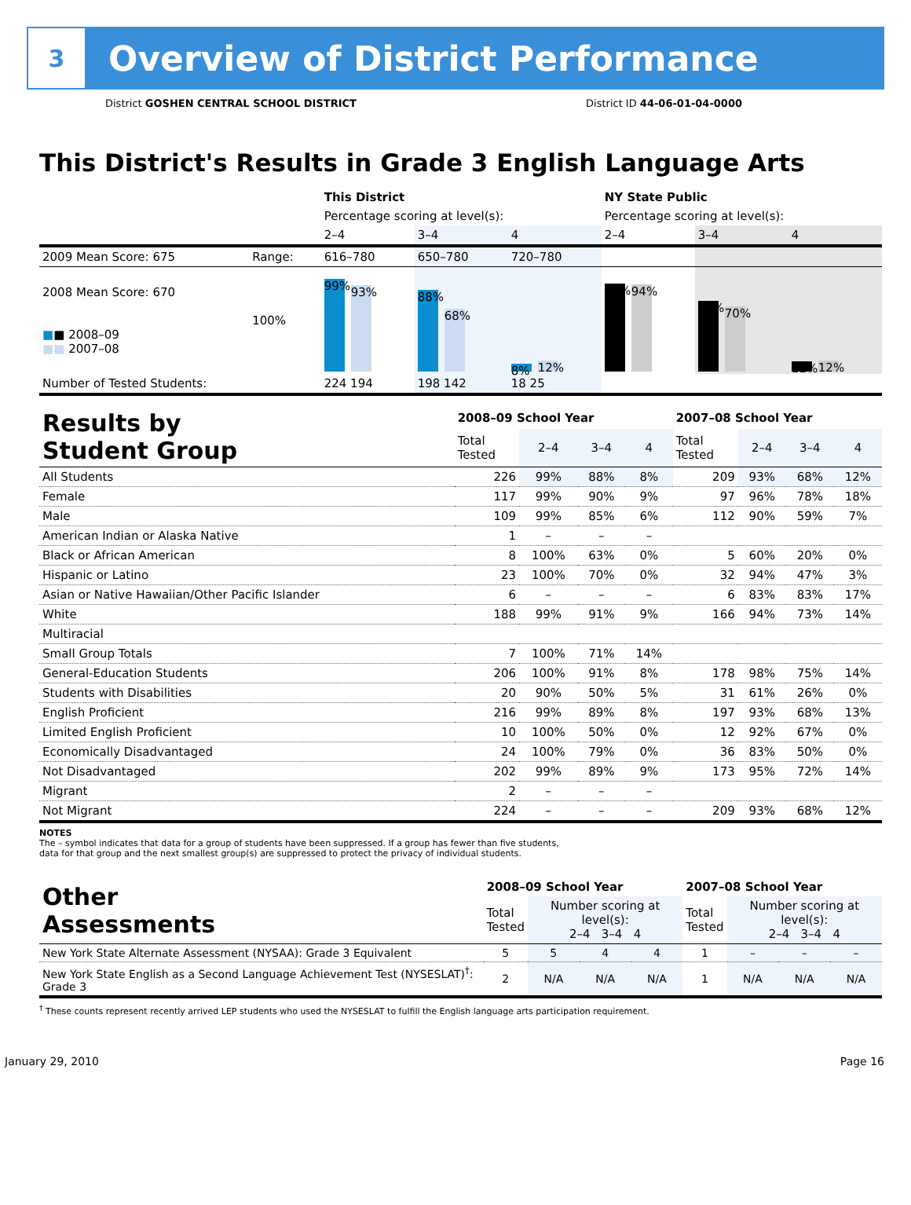3
Overview of District Performance
District GOSHEN CENTRAL SCHOOL DISTRICT District ID 44-06-01-04-0000
This District's Results in Grade 3 English Language Arts
| | | This District | | | NY State Public | | |
| --- | --- | --- | --- | --- | --- | --- | --- |
| | | Percentage scoring at level(s): | | | Percentage scoring at level(s): | | |
| | | 2–4 | 3–4 | 4 | 2–4 | 3–4 | 4 |
| 2009 Mean Score: 675 | Range: | 616–780 | 650–780 | 720–780 | | | |
| 2008 Mean Score: 670 ■ ■ 2008–09 ■■ 2007–08 | 100% | 99% 93% | 88% 68% | 8% 12% | 95% 94% | 76% 70% | 11% 12% |
| Number of Tested Students: | | 224 194 | 198 142 | 18 25 | | | |
| Results by Student Group | 2008–09 School Year | | | | 2007–08 School Year | | | |
| --- | --- | --- | --- | --- | --- | --- | --- | --- |
| | Total Tested | 2–4 | 3–4 | 4 | Total Tested | 2–4 | 3–4 | 4 |
| All Students | 226 | 99% | 88% | 8% | 209 | 93% | 68% | 12% |
| Female | 117 | 99% | 90% | 9% | 97 | 96% | 78% | 18% |
| Male | 109 | 99% | 85% | 6% | 112 | 90% | 59% | 7% |
| American Indian or Alaska Native | 1 | – | – | – | | | | |
| Black or African American | 8 | 100% | 63% | 0% | 5 | 60% | 20% | 0% |
| Hispanic or Latino | 23 | 100% | 70% | 0% | 32 | 94% | 47% | 3% |
| Asian or Native Hawaiian/Other Pacific Islander | 6 | – | – | – | 6 | 83% | 83% | 17% |
| White | 188 | 99% | 91% | 9% | 166 | 94% | 73% | 14% |
| Multiracial | | | | | | | | |
| Small Group Totals | 7 | 100% | 71% | 14% | | | | |
| General-Education Students | 206 | 100% | 91% | 8% | 178 | 98% | 75% | 14% |
| Students with Disabilities | 20 | 90% | 50% | 5% | 31 | 61% | 26% | 0% |
| English Proficient | 216 | 99% | 89% | 8% | 197 | 93% | 68% | 13% |
| Limited English Proficient | 10 | 100% | 50% | 0% | 12 | 92% | 67% | 0% |
| Economically Disadvantaged | 24 | 100% | 79% | 0% | 36 | 83% | 50% | 0% |
| Not Disadvantaged | 202 | 99% | 89% | 9% | 173 | 95% | 72% | 14% |
| Migrant | 2 | – | – | – | | | | |
| Not Migrant | 224 | – | – | – | 209 | 93% | 68% | 12% |
NOTES
The – symbol indicates that data for a group of students have been suppressed. If a group has fewer than five students,
data for that group and the next smallest group(s) are suppressed to protect the privacy of individual students.
| Other Assessments | 2008–09 School Year | | | | 2007–08 School Year | | | |
| --- | --- | --- | --- | --- | --- | --- | --- | --- |
| | Total Tested | Number scoring at level(s): 2–4 3–4 4 | | | Total Tested | Number scoring at level(s): 2–4 3–4 4 | | |
| New York State Alternate Assessment (NYSAA): Grade 3 Equivalent | 5 | 5 | 4 | 4 | 1 | – | – | – |
| New York State English as a Second Language Achievement Test (NYSESLAT)<sup>†</sup>: Grade 3 | 2 | N/A | N/A | N/A | 1 | N/A | N/A | N/A |
<sup>†</sup> These counts represent recently arrived LEP students who used the NYSESLAT to fulfill the English language arts participation requirement.
January 29, 2010 Page 16